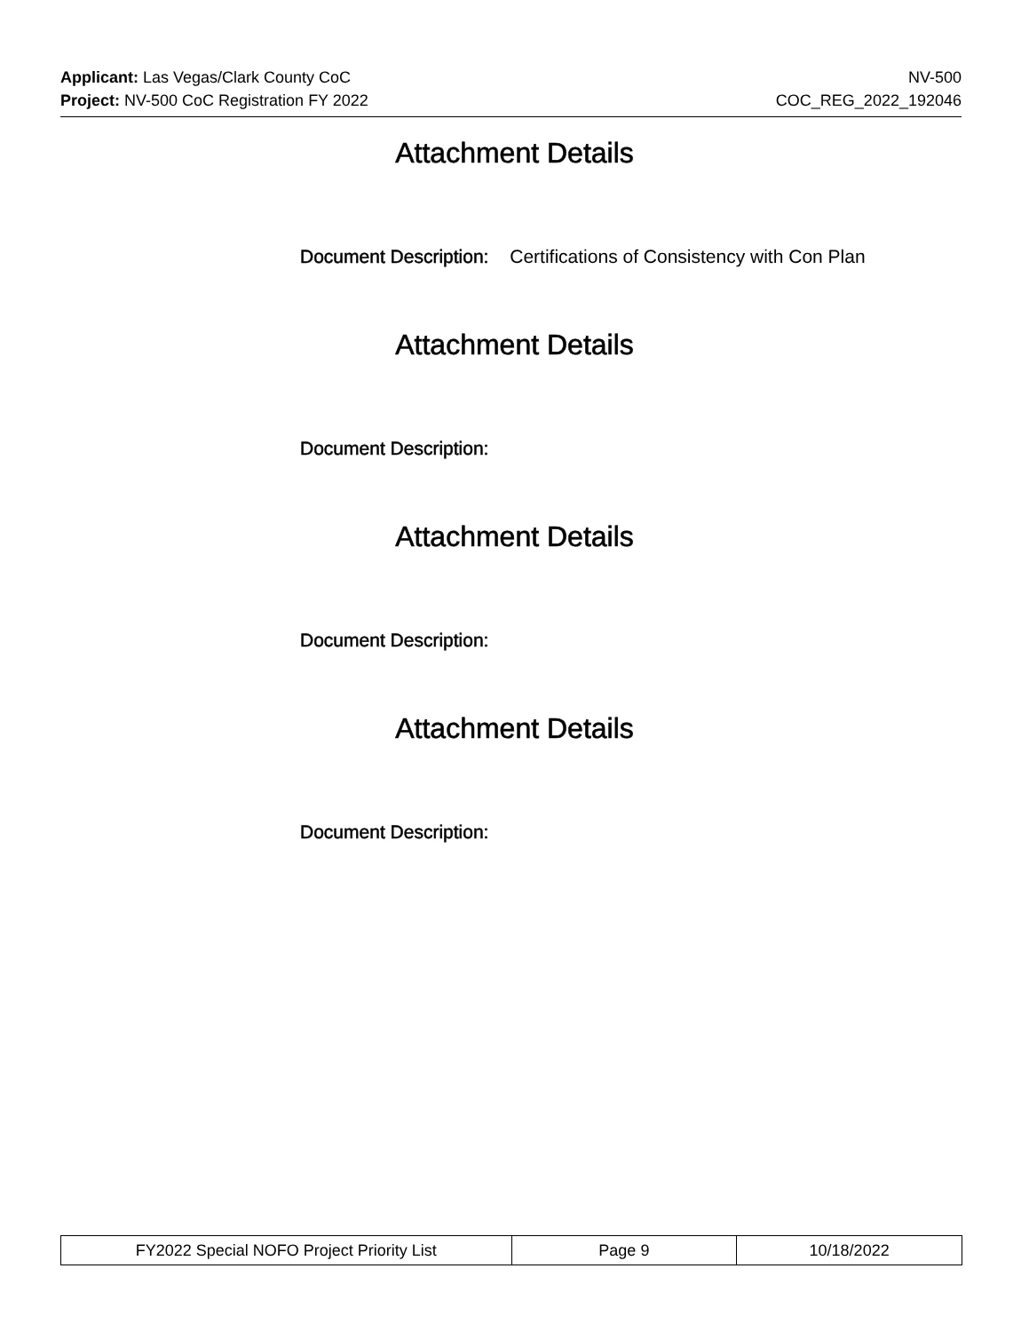Applicant: Las Vegas/Clark County CoC NV-500
Project: NV-500 CoC Registration FY 2022 COC_REG_2022_192046
Attachment Details
Document Description: Certifications of Consistency with Con Plan
Attachment Details
Document Description:
Attachment Details
Document Description:
Attachment Details
Document Description:
| FY2022 Special NOFO Project Priority List | Page 9 | 10/18/2022 |